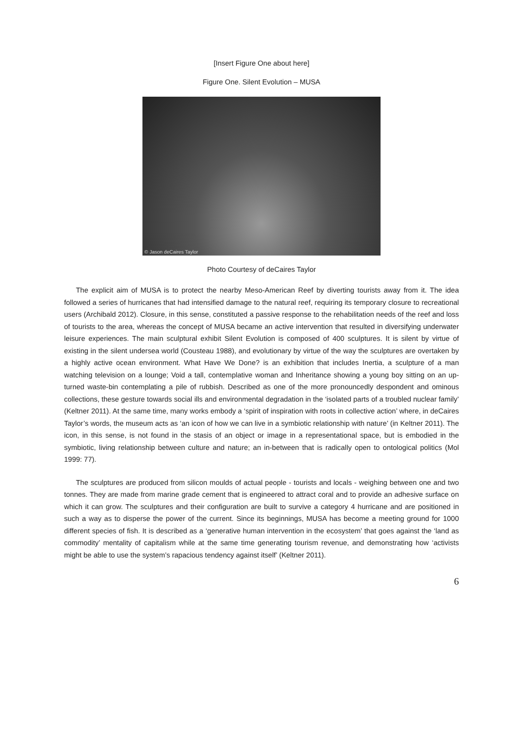[Insert Figure One about here]
Figure One. Silent Evolution – MUSA
© Jason deCaires Taylor
Photo Courtesy of deCaires Taylor
The explicit aim of MUSA is to protect the nearby Meso-American Reef by diverting tourists away from it. The idea followed a series of hurricanes that had intensified damage to the natural reef, requiring its temporary closure to recreational users (Archibald 2012). Closure, in this sense, constituted a passive response to the rehabilitation needs of the reef and loss of tourists to the area, whereas the concept of MUSA became an active intervention that resulted in diversifying underwater leisure experiences. The main sculptural exhibit Silent Evolution is composed of 400 sculptures. It is silent by virtue of existing in the silent undersea world (Cousteau 1988), and evolutionary by virtue of the way the sculptures are overtaken by a highly active ocean environment. What Have We Done? is an exhibition that includes Inertia, a sculpture of a man watching television on a lounge; Void a tall, contemplative woman and Inheritance showing a young boy sitting on an up-turned waste-bin contemplating a pile of rubbish. Described as one of the more pronouncedly despondent and ominous collections, these gesture towards social ills and environmental degradation in the ‘isolated parts of a troubled nuclear family’ (Keltner 2011). At the same time, many works embody a ‘spirit of inspiration with roots in collective action’ where, in deCaires Taylor’s words, the museum acts as ‘an icon of how we can live in a symbiotic relationship with nature’ (in Keltner 2011). The icon, in this sense, is not found in the stasis of an object or image in a representational space, but is embodied in the symbiotic, living relationship between culture and nature; an in-between that is radically open to ontological politics (Mol 1999: 77).
The sculptures are produced from silicon moulds of actual people - tourists and locals - weighing between one and two tonnes. They are made from marine grade cement that is engineered to attract coral and to provide an adhesive surface on which it can grow. The sculptures and their configuration are built to survive a category 4 hurricane and are positioned in such a way as to disperse the power of the current. Since its beginnings, MUSA has become a meeting ground for 1000 different species of fish. It is described as a ‘generative human intervention in the ecosystem’ that goes against the ‘land as commodity’ mentality of capitalism while at the same time generating tourism revenue, and demonstrating how ‘activists might be able to use the system’s rapacious tendency against itself’ (Keltner 2011).
6